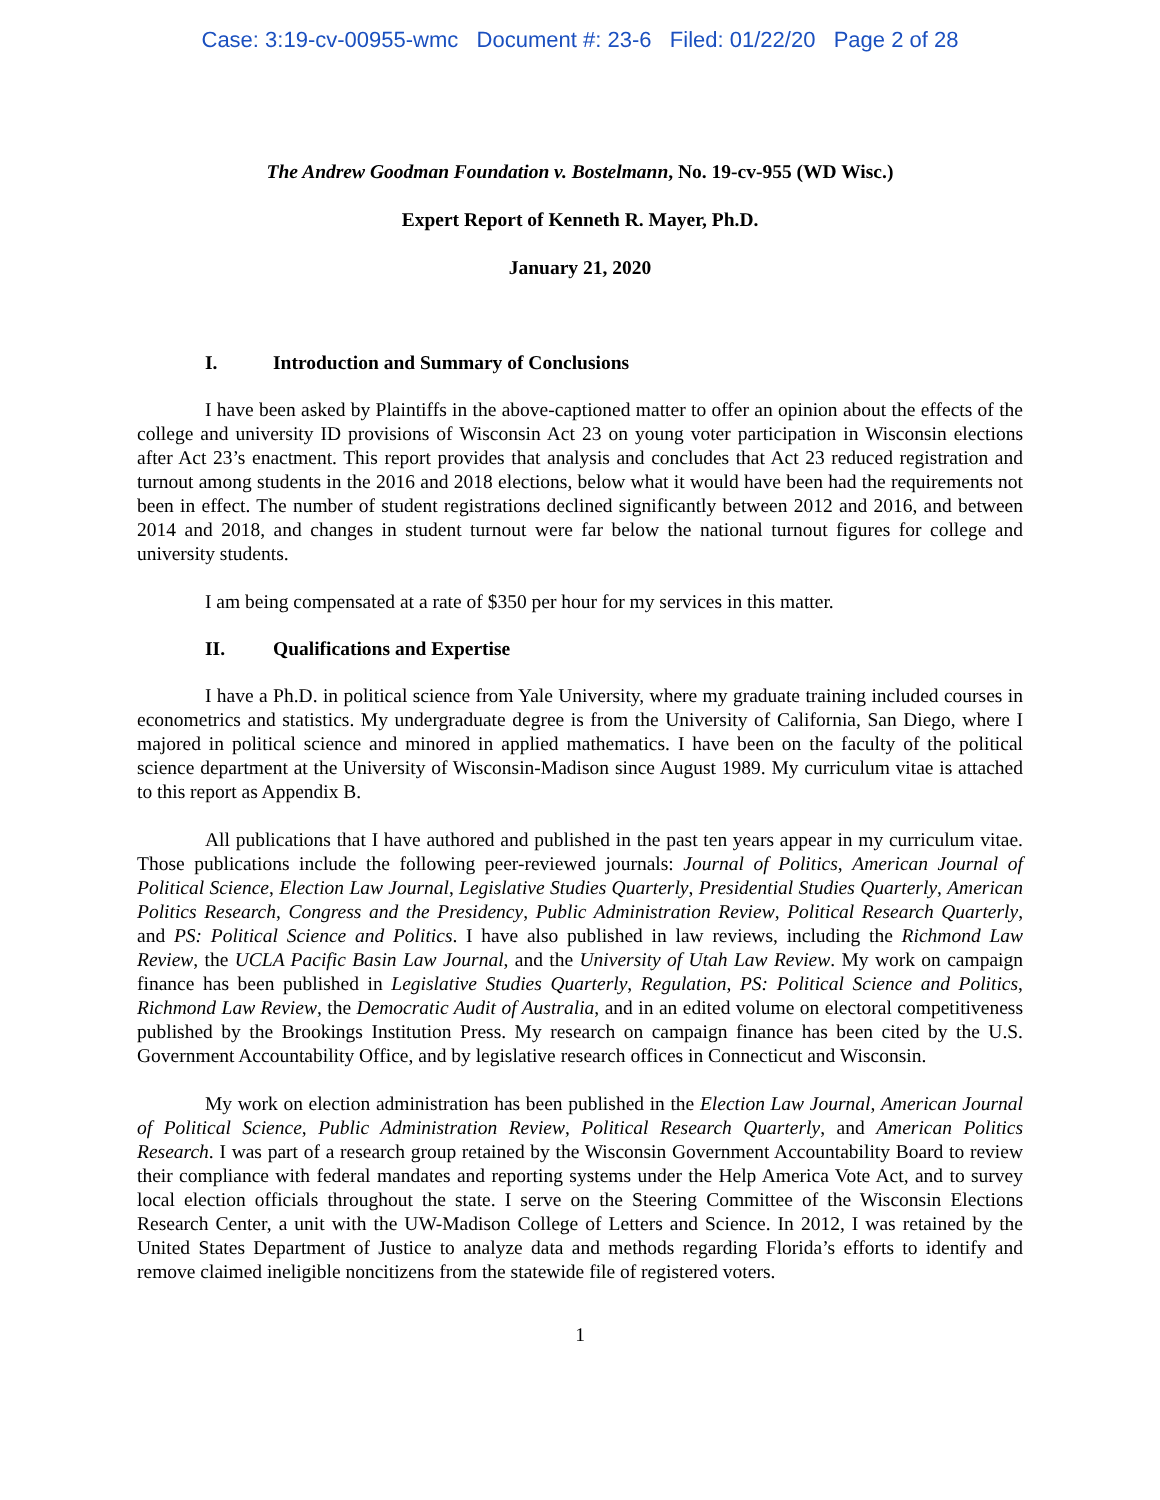Case: 3:19-cv-00955-wmc Document #: 23-6 Filed: 01/22/20 Page 2 of 28
The Andrew Goodman Foundation v. Bostelmann, No. 19-cv-955 (WD Wisc.)
Expert Report of Kenneth R. Mayer, Ph.D.
January 21, 2020
I. Introduction and Summary of Conclusions
I have been asked by Plaintiffs in the above-captioned matter to offer an opinion about the effects of the college and university ID provisions of Wisconsin Act 23 on young voter participation in Wisconsin elections after Act 23’s enactment. This report provides that analysis and concludes that Act 23 reduced registration and turnout among students in the 2016 and 2018 elections, below what it would have been had the requirements not been in effect. The number of student registrations declined significantly between 2012 and 2016, and between 2014 and 2018, and changes in student turnout were far below the national turnout figures for college and university students.
I am being compensated at a rate of $350 per hour for my services in this matter.
II. Qualifications and Expertise
I have a Ph.D. in political science from Yale University, where my graduate training included courses in econometrics and statistics. My undergraduate degree is from the University of California, San Diego, where I majored in political science and minored in applied mathematics. I have been on the faculty of the political science department at the University of Wisconsin-Madison since August 1989. My curriculum vitae is attached to this report as Appendix B.
All publications that I have authored and published in the past ten years appear in my curriculum vitae. Those publications include the following peer-reviewed journals: Journal of Politics, American Journal of Political Science, Election Law Journal, Legislative Studies Quarterly, Presidential Studies Quarterly, American Politics Research, Congress and the Presidency, Public Administration Review, Political Research Quarterly, and PS: Political Science and Politics. I have also published in law reviews, including the Richmond Law Review, the UCLA Pacific Basin Law Journal, and the University of Utah Law Review. My work on campaign finance has been published in Legislative Studies Quarterly, Regulation, PS: Political Science and Politics, Richmond Law Review, the Democratic Audit of Australia, and in an edited volume on electoral competitiveness published by the Brookings Institution Press. My research on campaign finance has been cited by the U.S. Government Accountability Office, and by legislative research offices in Connecticut and Wisconsin.
My work on election administration has been published in the Election Law Journal, American Journal of Political Science, Public Administration Review, Political Research Quarterly, and American Politics Research. I was part of a research group retained by the Wisconsin Government Accountability Board to review their compliance with federal mandates and reporting systems under the Help America Vote Act, and to survey local election officials throughout the state. I serve on the Steering Committee of the Wisconsin Elections Research Center, a unit with the UW-Madison College of Letters and Science. In 2012, I was retained by the United States Department of Justice to analyze data and methods regarding Florida’s efforts to identify and remove claimed ineligible noncitizens from the statewide file of registered voters.
1